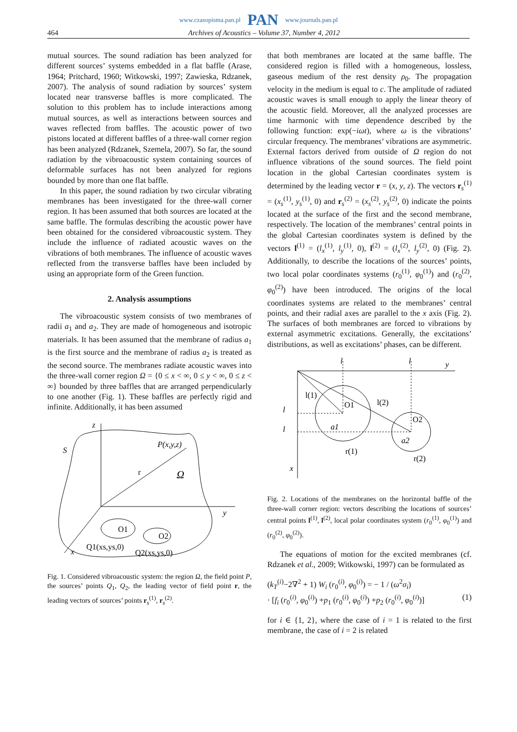www.czasopisma.pan.pl PAN www.journals.pan.pl
464 Archives of Acoustics – Volume 37, Number 4, 2012
mutual sources. The sound radiation has been analyzed for different sources’ systems embedded in a flat baffle (Arase, 1964; Pritchard, 1960; Witkowski, 1997; Zawieska, Rdzanek, 2007). The analysis of sound radiation by sources’ system located near transverse baffles is more complicated. The solution to this problem has to include interactions among mutual sources, as well as interactions between sources and waves reflected from baffles. The acoustic power of two pistons located at different baffles of a three-wall corner region has been analyzed (Rdzanek, Szemela, 2007). So far, the sound radiation by the vibroacoustic system containing sources of deformable surfaces has not been analyzed for regions bounded by more than one flat baffle.
In this paper, the sound radiation by two circular vibrating membranes has been investigated for the three-wall corner region. It has been assumed that both sources are located at the same baffle. The formulas describing the acoustic power have been obtained for the considered vibroacoustic system. They include the influence of radiated acoustic waves on the vibrations of both membranes. The influence of acoustic waves reflected from the transverse baffles have been included by using an appropriate form of the Green function.
2. Analysis assumptions
The vibroacoustic system consists of two membranes of radii a<sub>1</sub> and a<sub>2</sub>. They are made of homogeneous and isotropic materials. It has been assumed that the membrane of radius a<sub>1</sub> is the first source and the membrane of radius a<sub>2</sub> is treated as the second source. The membranes radiate acoustic waves into the three-wall corner region Ω = {0 ≤ x < ∞, 0 ≤ y < ∞, 0 ≤ z < ∞} bounded by three baffles that are arranged perpendicularly to one another (Fig. 1). These baffles are perfectly rigid and infinite. Additionally, it has been assumed
z
S
P(x,y,z)
r
Ω
y
x
O1
O2
Q1(xs,ys,0)
Q2(xs,ys,0)
Fig. 1. Considered vibroacoustic system: the region Ω, the field point P, the sources’ points Q<sub>1</sub>, Q<sub>2</sub>, the leading vector of field point r, the leading vectors of sources’ points r<sub>s</sub><sup>(1)</sup>, r<sub>s</sub><sup>(2)</sup>.
that both membranes are located at the same baffle. The considered region is filled with a homogeneous, lossless, gaseous medium of the rest density ρ<sub>0</sub>. The propagation velocity in the medium is equal to c. The amplitude of radiated acoustic waves is small enough to apply the linear theory of the acoustic field. Moreover, all the analyzed processes are time harmonic with time dependence described by the following function: exp(−iωt), where ω is the vibrations’ circular frequency. The membranes’ vibrations are asymmetric. External factors derived from outside of Ω region do not influence vibrations of the sound sources. The field point location in the global Cartesian coordinates system is determined by the leading vector r = (x, y, z). The vectors r<sub>s</sub><sup>(1)</sup> = (x<sub>s</sub><sup>(1)</sup>, y<sub>s</sub><sup>(1)</sup>, 0) and r<sub>s</sub><sup>(2)</sup> = (x<sub>s</sub><sup>(2)</sup>, y<sub>s</sub><sup>(2)</sup>, 0) indicate the points located at the surface of the first and the second membrane, respectively. The location of the membranes’ central points in the global Cartesian coordinates system is defined by the vectors l<sup>(1)</sup> = (l<sub>x</sub><sup>(1)</sup>, l<sub>y</sub><sup>(1)</sup>, 0), l<sup>(2)</sup> = (l<sub>x</sub><sup>(2)</sup>, l<sub>y</sub><sup>(2)</sup>, 0) (Fig. 2). Additionally, to describe the locations of the sources’ points, two local polar coordinates systems (r<sub>0</sub><sup>(1)</sup>, φ<sub>0</sub><sup>(1)</sup>) and (r<sub>0</sub><sup>(2)</sup>, φ<sub>0</sub><sup>(2)</sup>) have been introduced. The origins of the local coordinates systems are related to the membranes’ central points, and their radial axes are parallel to the x axis (Fig. 2). The surfaces of both membranes are forced to vibrations by external asymmetric excitations. Generally, the excitations’ distributions, as well as excitations’ phases, can be different.
l
l
y
l(1)
l(2)
l
l
O1
O2
a1
a2
r(1)
r(2)
x
Fig. 2. Locations of the membranes on the horizontal baffle of the three-wall corner region: vectors describing the locations of sources’ central points l<sup>(1)</sup>, l<sup>(2)</sup>, local polar coordinates system (r<sub>0</sub><sup>(1)</sup>, φ<sub>0</sub><sup>(1)</sup>) and (r<sub>0</sub><sup>(2)</sup>, φ<sub>0</sub><sup>(2)</sup>).
The equations of motion for the excited membranes (cf. Rdzanek et al., 2009; Witkowski, 1997) can be formulated as
(k<sub>T</sub><sup>(i)</sup>−2∇<sup>2</sup> + 1) W<sub>i</sub> (r<sub>0</sub><sup>(i)</sup>, φ<sub>0</sub><sup>(i)</sup>) = − 1 / (ω<sup>2</sup>σ<sub>i</sub>)
· [f<sub>i</sub> (r<sub>0</sub><sup>(i)</sup>, φ<sub>0</sub><sup>(i)</sup>) +p<sub>1</sub> (r<sub>0</sub><sup>(i)</sup>, φ<sub>0</sub><sup>(i)</sup>) +p<sub>2</sub> (r<sub>0</sub><sup>(i)</sup>, φ<sub>0</sub><sup>(i)</sup>)] (1)
for i ∈ {1, 2}, where the case of i = 1 is related to the first membrane, the case of i = 2 is related